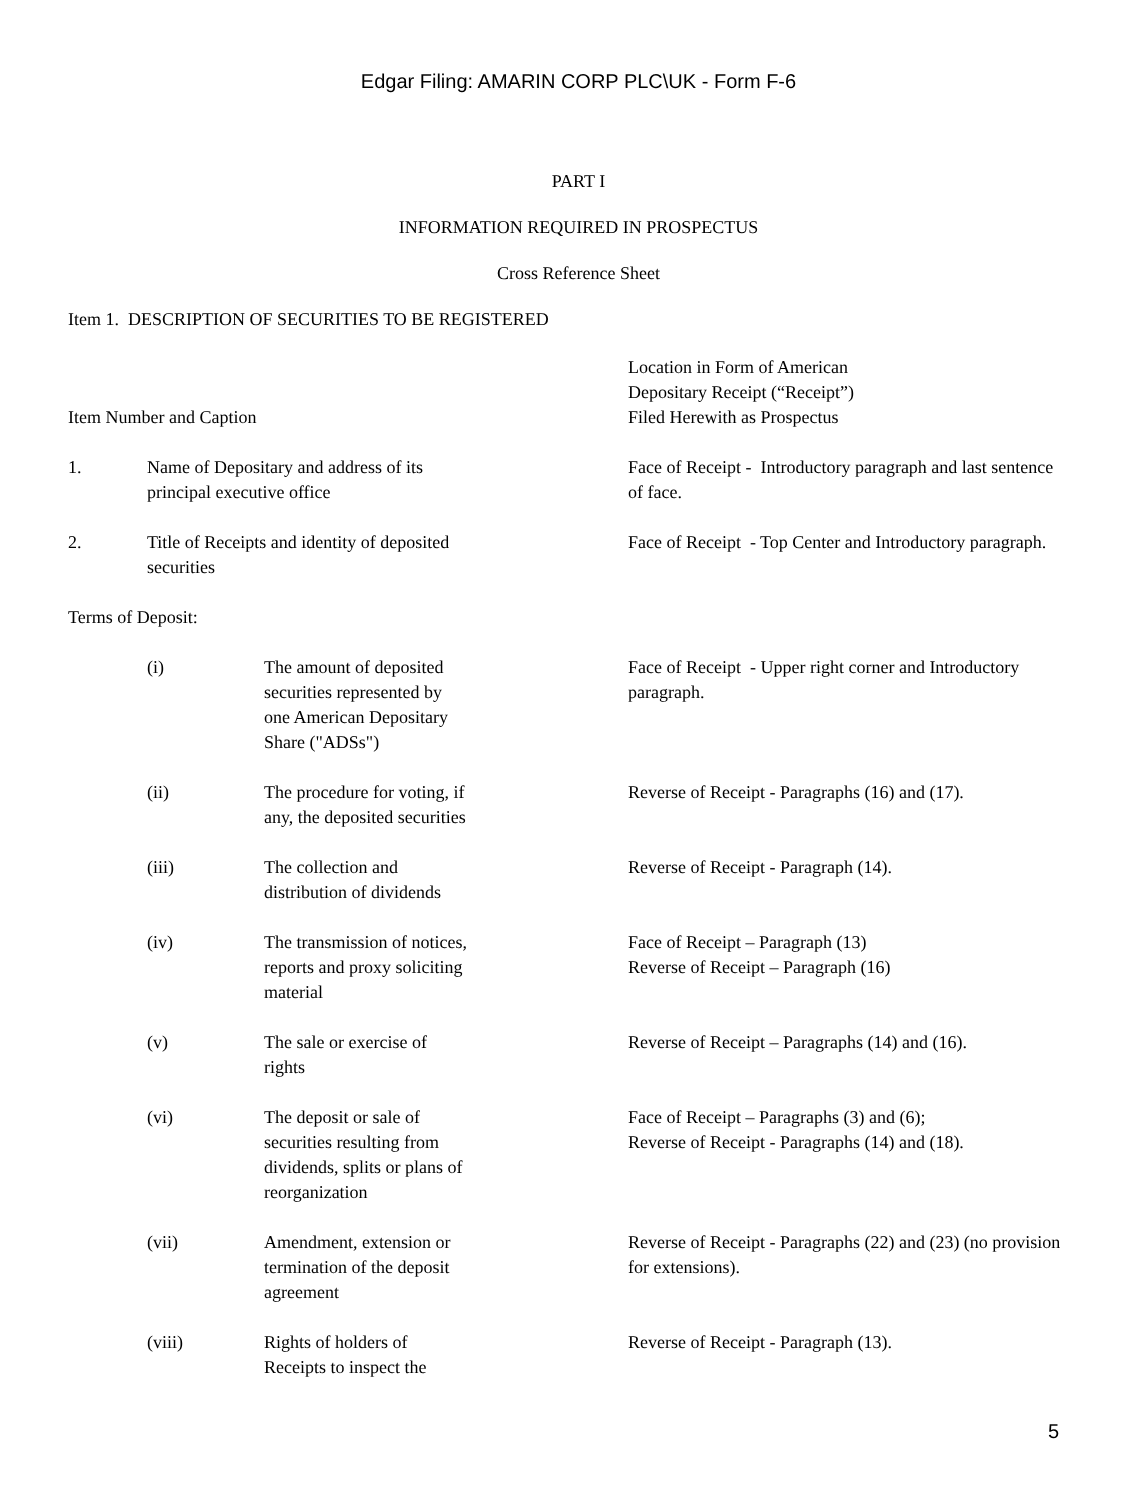Edgar Filing: AMARIN CORP PLC\UK - Form F-6
PART I
INFORMATION REQUIRED IN PROSPECTUS
Cross Reference Sheet
Item 1. DESCRIPTION OF SECURITIES TO BE REGISTERED
| Item Number and Caption | | | Location in Form of American Depositary Receipt (“Receipt”) Filed Herewith as Prospectus |
| 1. | Name of Depositary and address of its principal executive office | | Face of Receipt - Introductory paragraph and last sentence of face. |
| 2. | Title of Receipts and identity of deposited securities | | Face of Receipt - Top Center and Introductory paragraph. |
| Terms of Deposit: | | | |
| | (i) | The amount of deposited securities represented by one American Depositary Share ("ADSs") | Face of Receipt - Upper right corner and Introductory paragraph. |
| | (ii) | The procedure for voting, if any, the deposited securities | Reverse of Receipt - Paragraphs (16) and (17). |
| | (iii) | The collection and distribution of dividends | Reverse of Receipt - Paragraph (14). |
| | (iv) | The transmission of notices, reports and proxy soliciting material | Face of Receipt – Paragraph (13) Reverse of Receipt – Paragraph (16) |
| | (v) | The sale or exercise of rights | Reverse of Receipt – Paragraphs (14) and (16). |
| | (vi) | The deposit or sale of securities resulting from dividends, splits or plans of reorganization | Face of Receipt – Paragraphs (3) and (6); Reverse of Receipt - Paragraphs (14) and (18). |
| | (vii) | Amendment, extension or termination of the deposit agreement | Reverse of Receipt - Paragraphs (22) and (23) (no provision for extensions). |
| | (viii) | Rights of holders of Receipts to inspect the | Reverse of Receipt - Paragraph (13). |
5